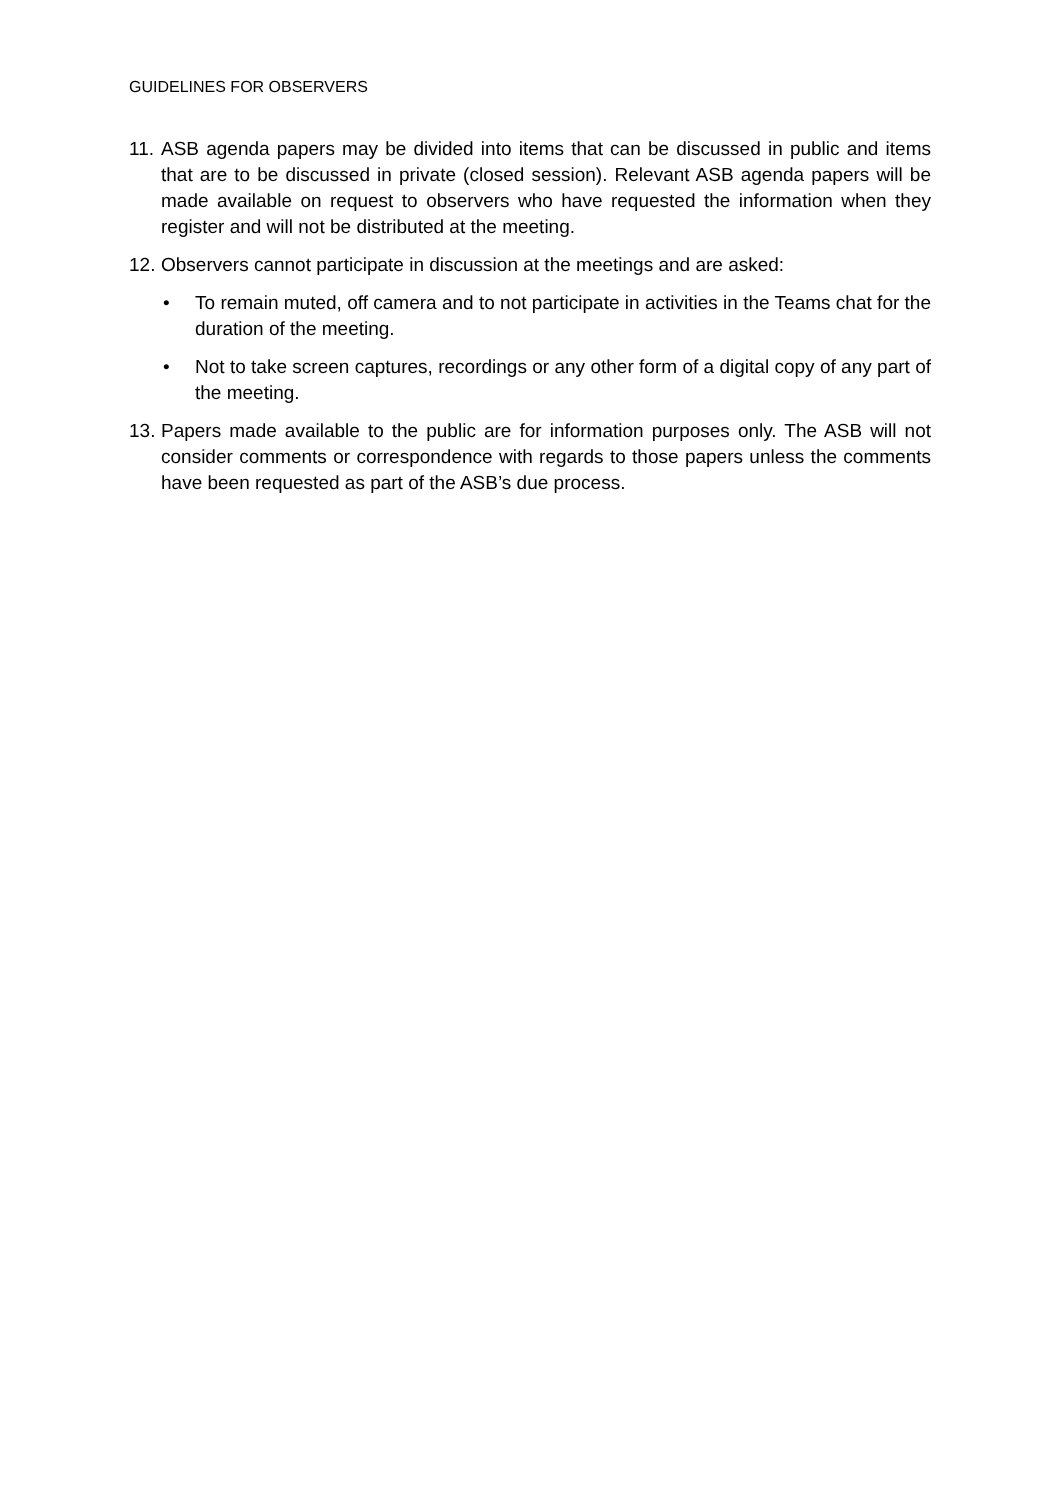GUIDELINES FOR OBSERVERS
11. ASB agenda papers may be divided into items that can be discussed in public and items that are to be discussed in private (closed session). Relevant ASB agenda papers will be made available on request to observers who have requested the information when they register and will not be distributed at the meeting.
12. Observers cannot participate in discussion at the meetings and are asked:
• To remain muted, off camera and to not participate in activities in the Teams chat for the duration of the meeting.
• Not to take screen captures, recordings or any other form of a digital copy of any part of the meeting.
13. Papers made available to the public are for information purposes only. The ASB will not consider comments or correspondence with regards to those papers unless the comments have been requested as part of the ASB’s due process.